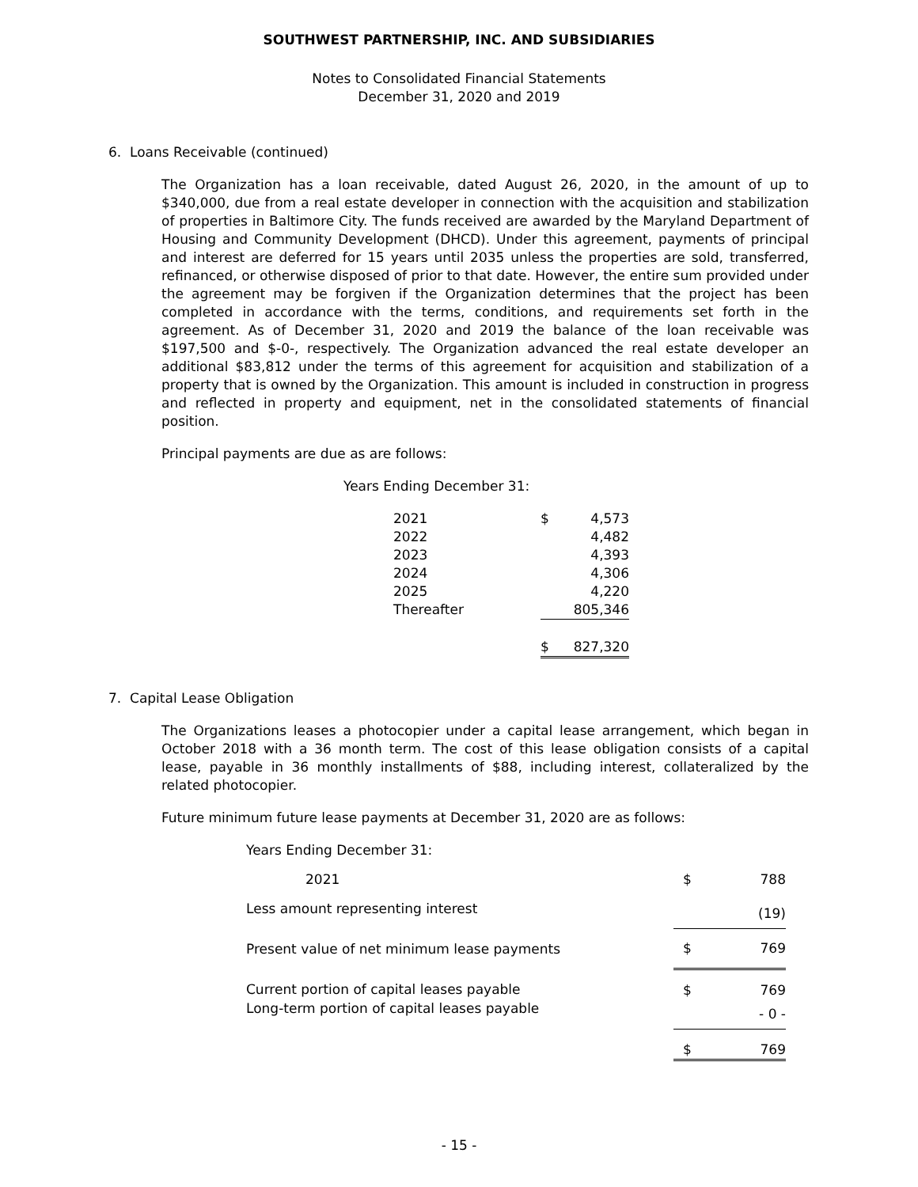SOUTHWEST PARTNERSHIP, INC. AND SUBSIDIARIES
Notes to Consolidated Financial Statements
December 31, 2020 and 2019
6. Loans Receivable (continued)
The Organization has a loan receivable, dated August 26, 2020, in the amount of up to $340,000, due from a real estate developer in connection with the acquisition and stabilization of properties in Baltimore City. The funds received are awarded by the Maryland Department of Housing and Community Development (DHCD). Under this agreement, payments of principal and interest are deferred for 15 years until 2035 unless the properties are sold, transferred, refinanced, or otherwise disposed of prior to that date. However, the entire sum provided under the agreement may be forgiven if the Organization determines that the project has been completed in accordance with the terms, conditions, and requirements set forth in the agreement. As of December 31, 2020 and 2019 the balance of the loan receivable was $197,500 and $-0-, respectively. The Organization advanced the real estate developer an additional $83,812 under the terms of this agreement for acquisition and stabilization of a property that is owned by the Organization. This amount is included in construction in progress and reflected in property and equipment, net in the consolidated statements of financial position.
Principal payments are due as are follows:
Years Ending December 31:
| 2021 | $ | 4,573 |
| 2022 | | 4,482 |
| 2023 | | 4,393 |
| 2024 | | 4,306 |
| 2025 | | 4,220 |
| Thereafter | | 805,346 |
| | $ | 827,320 |
7. Capital Lease Obligation
The Organizations leases a photocopier under a capital lease arrangement, which began in October 2018 with a 36 month term. The cost of this lease obligation consists of a capital lease, payable in 36 monthly installments of $88, including interest, collateralized by the related photocopier.
Future minimum future lease payments at December 31, 2020 are as follows:
Years Ending December 31:
| 2021 | $ | 788 |
| Less amount representing interest | | (19) |
| Present value of net minimum lease payments | $ | 769 |
| Current portion of capital leases payable | $ | 769 |
| Long-term portion of capital leases payable | | - 0 - |
| | $ | 769 |
- 15 -